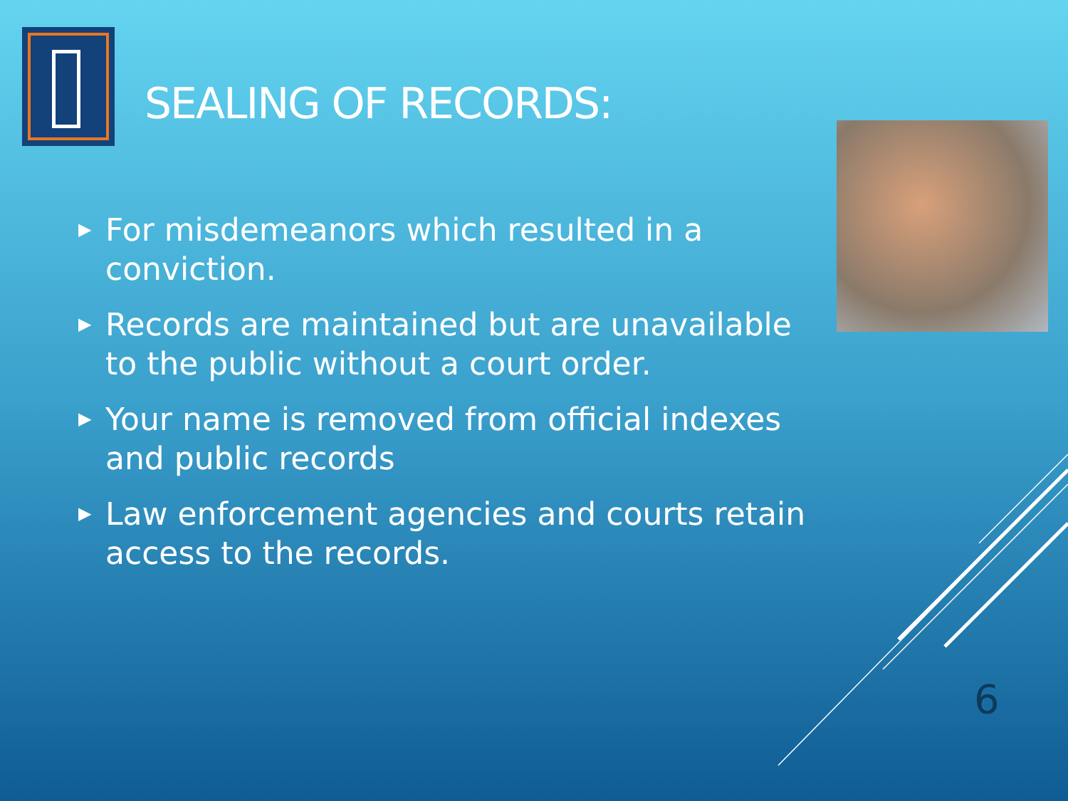SEALING OF RECORDS:
▶ For misdemeanors which resulted in a conviction.
▶ Records are maintained but are unavailable to the public without a court order.
▶ Your name is removed from official indexes and public records
▶ Law enforcement agencies and courts retain access to the records.
6